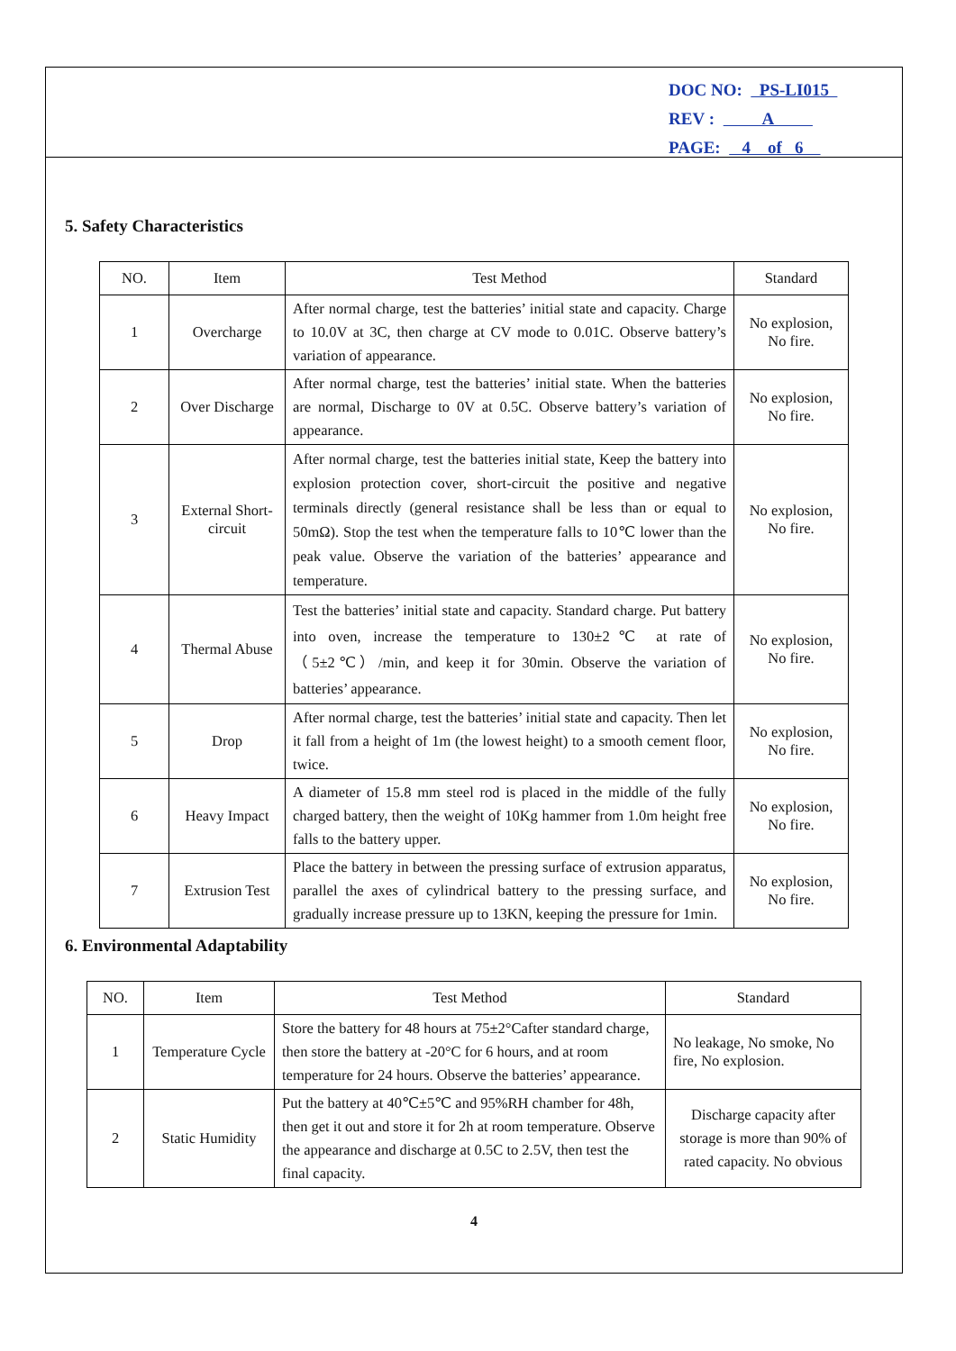DOC NO: PS-LI015
REV : A
PAGE: 4 of 6
5. Safety Characteristics
| NO. | Item | Test Method | Standard |
| --- | --- | --- | --- |
| 1 | Overcharge | After normal charge, test the batteries’ initial state and capacity. Charge to 10.0V at 3C, then charge at CV mode to 0.01C. Observe battery’s variation of appearance. | No explosion, No fire. |
| 2 | Over Discharge | After normal charge, test the batteries’ initial state. When the batteries are normal, Discharge to 0V at 0.5C. Observe battery’s variation of appearance. | No explosion, No fire. |
| 3 | External Short-circuit | After normal charge, test the batteries initial state, Keep the battery into explosion protection cover, short-circuit the positive and negative terminals directly (general resistance shall be less than or equal to 50mΩ). Stop the test when the temperature falls to 10℃ lower than the peak value. Observe the variation of the batteries’ appearance and temperature. | No explosion, No fire. |
| 4 | Thermal Abuse | Test the batteries’ initial state and capacity. Standard charge. Put battery into oven, increase the temperature to 130±2℃ at rate of （5±2℃）/min, and keep it for 30min. Observe the variation of batteries’ appearance. | No explosion, No fire. |
| 5 | Drop | After normal charge, test the batteries’ initial state and capacity. Then let it fall from a height of 1m (the lowest height) to a smooth cement floor, twice. | No explosion, No fire. |
| 6 | Heavy Impact | A diameter of 15.8 mm steel rod is placed in the middle of the fully charged battery, then the weight of 10Kg hammer from 1.0m height free falls to the battery upper. | No explosion, No fire. |
| 7 | Extrusion Test | Place the battery in between the pressing surface of extrusion apparatus, parallel the axes of cylindrical battery to the pressing surface, and gradually increase pressure up to 13KN, keeping the pressure for 1min. | No explosion, No fire. |
6. Environmental Adaptability
| NO. | Item | Test Method | Standard |
| --- | --- | --- | --- |
| 1 | Temperature Cycle | Store the battery for 48 hours at 75±2°Cafter standard charge, then store the battery at -20°C for 6 hours, and at room temperature for 24 hours. Observe the batteries’ appearance. | No leakage, No smoke, No fire, No explosion. |
| 2 | Static Humidity | Put the battery at 40℃±5℃ and 95%RH chamber for 48h, then get it out and store it for 2h at room temperature. Observe the appearance and discharge at 0.5C to 2.5V, then test the final capacity. | Discharge capacity after storage is more than 90% of rated capacity. No obvious |
4